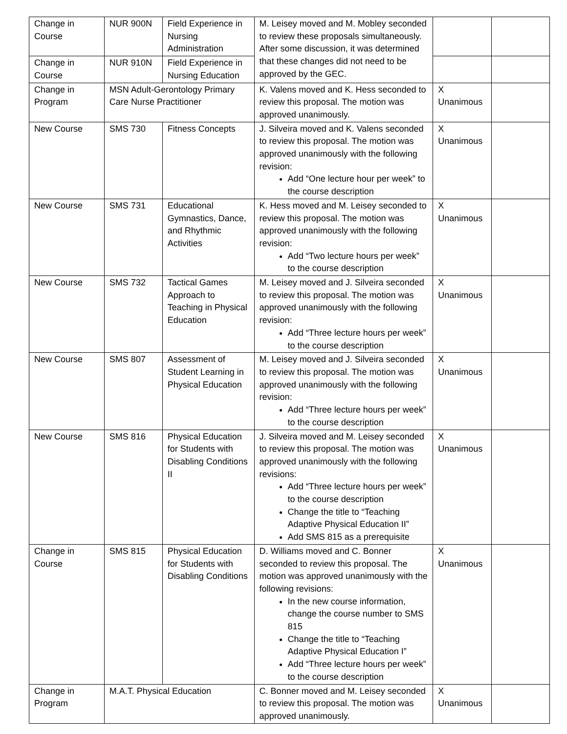| Change in Course | NUR 900N | Field Experience in Nursing Administration | M. Leisey moved and M. Mobley seconded to review these proposals simultaneously. After some discussion, it was determined that these changes did not need to be approved by the GEC. | | |
| Change in Course | NUR 910N | Field Experience in Nursing Education | | | |
| Change in Program | MSN Adult-Gerontology Primary Care Nurse Practitioner | | K. Valens moved and K. Hess seconded to review this proposal. The motion was approved unanimously. | X Unanimous | |
| New Course | SMS 730 | Fitness Concepts | J. Silveira moved and K. Valens seconded to review this proposal. The motion was approved unanimously with the following revision: Add “One lecture hour per week” to the course description | X Unanimous | |
| New Course | SMS 731 | Educational Gymnastics, Dance, and Rhythmic Activities | K. Hess moved and M. Leisey seconded to review this proposal. The motion was approved unanimously with the following revision: Add “Two lecture hours per week” to the course description | X Unanimous | |
| New Course | SMS 732 | Tactical Games Approach to Teaching in Physical Education | M. Leisey moved and J. Silveira seconded to review this proposal. The motion was approved unanimously with the following revision: Add “Three lecture hours per week” to the course description | X Unanimous | |
| New Course | SMS 807 | Assessment of Student Learning in Physical Education | M. Leisey moved and J. Silveira seconded to review this proposal. The motion was approved unanimously with the following revision: Add “Three lecture hours per week” to the course description | X Unanimous | |
| New Course | SMS 816 | Physical Education for Students with Disabling Conditions II | J. Silveira moved and M. Leisey seconded to review this proposal. The motion was approved unanimously with the following revisions: Add “Three lecture hours per week” to the course description Change the title to “Teaching Adaptive Physical Education II” Add SMS 815 as a prerequisite | X Unanimous | |
| Change in Course | SMS 815 | Physical Education for Students with Disabling Conditions | D. Williams moved and C. Bonner seconded to review this proposal. The motion was approved unanimously with the following revisions: In the new course information, change the course number to SMS 815 Change the title to “Teaching Adaptive Physical Education I” Add “Three lecture hours per week” to the course description | X Unanimous | |
| Change in Program | M.A.T. Physical Education | | C. Bonner moved and M. Leisey seconded to review this proposal. The motion was approved unanimously. | X Unanimous | |